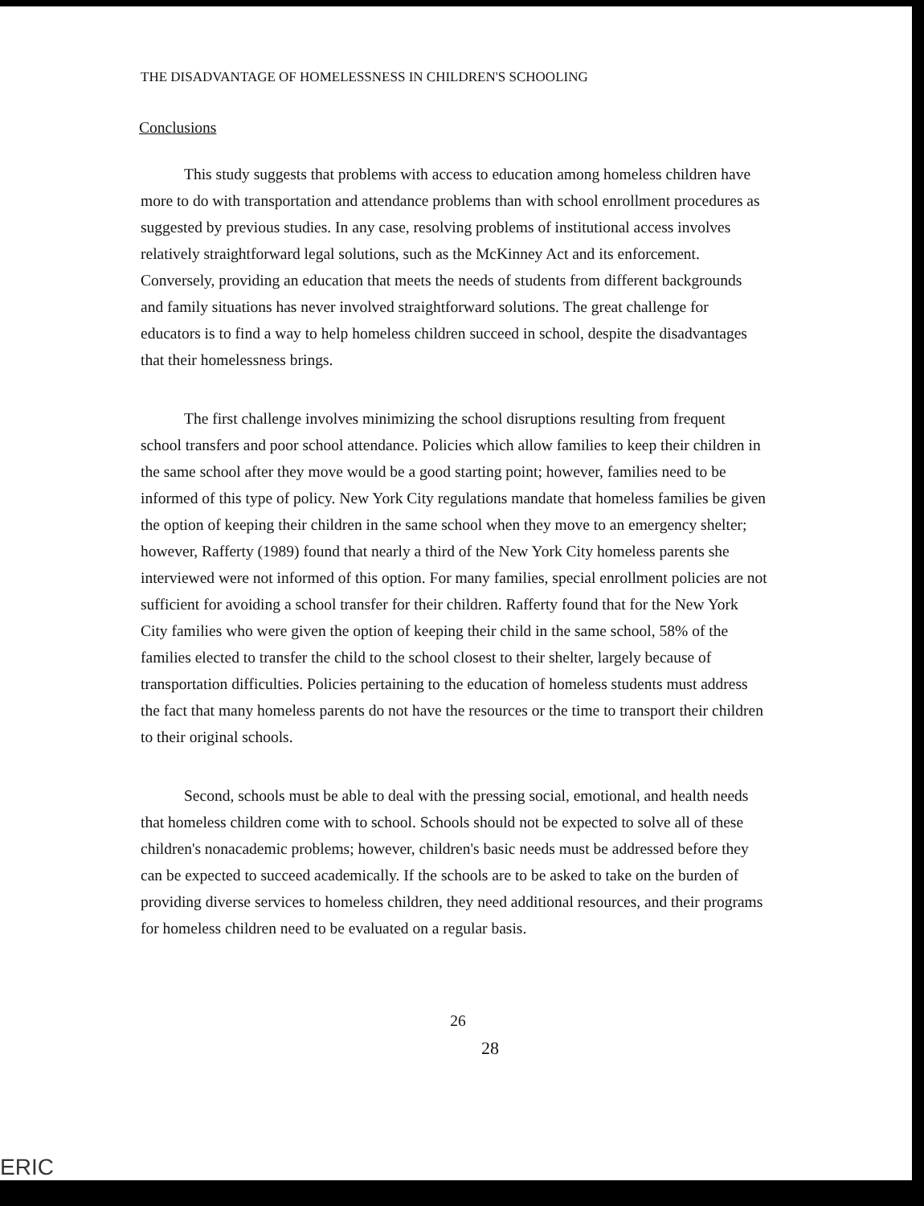THE DISADVANTAGE OF HOMELESSNESS IN CHILDREN'S SCHOOLING
Conclusions
This study suggests that problems with access to education among homeless children have more to do with transportation and attendance problems than with school enrollment procedures as suggested by previous studies. In any case, resolving problems of institutional access involves relatively straightforward legal solutions, such as the McKinney Act and its enforcement. Conversely, providing an education that meets the needs of students from different backgrounds and family situations has never involved straightforward solutions. The great challenge for educators is to find a way to help homeless children succeed in school, despite the disadvantages that their homelessness brings.
The first challenge involves minimizing the school disruptions resulting from frequent school transfers and poor school attendance. Policies which allow families to keep their children in the same school after they move would be a good starting point; however, families need to be informed of this type of policy. New York City regulations mandate that homeless families be given the option of keeping their children in the same school when they move to an emergency shelter; however, Rafferty (1989) found that nearly a third of the New York City homeless parents she interviewed were not informed of this option. For many families, special enrollment policies are not sufficient for avoiding a school transfer for their children. Rafferty found that for the New York City families who were given the option of keeping their child in the same school, 58% of the families elected to transfer the child to the school closest to their shelter, largely because of transportation difficulties. Policies pertaining to the education of homeless students must address the fact that many homeless parents do not have the resources or the time to transport their children to their original schools.
Second, schools must be able to deal with the pressing social, emotional, and health needs that homeless children come with to school. Schools should not be expected to solve all of these children's nonacademic problems; however, children's basic needs must be addressed before they can be expected to succeed academically. If the schools are to be asked to take on the burden of providing diverse services to homeless children, they need additional resources, and their programs for homeless children need to be evaluated on a regular basis.
26
28
ERIC